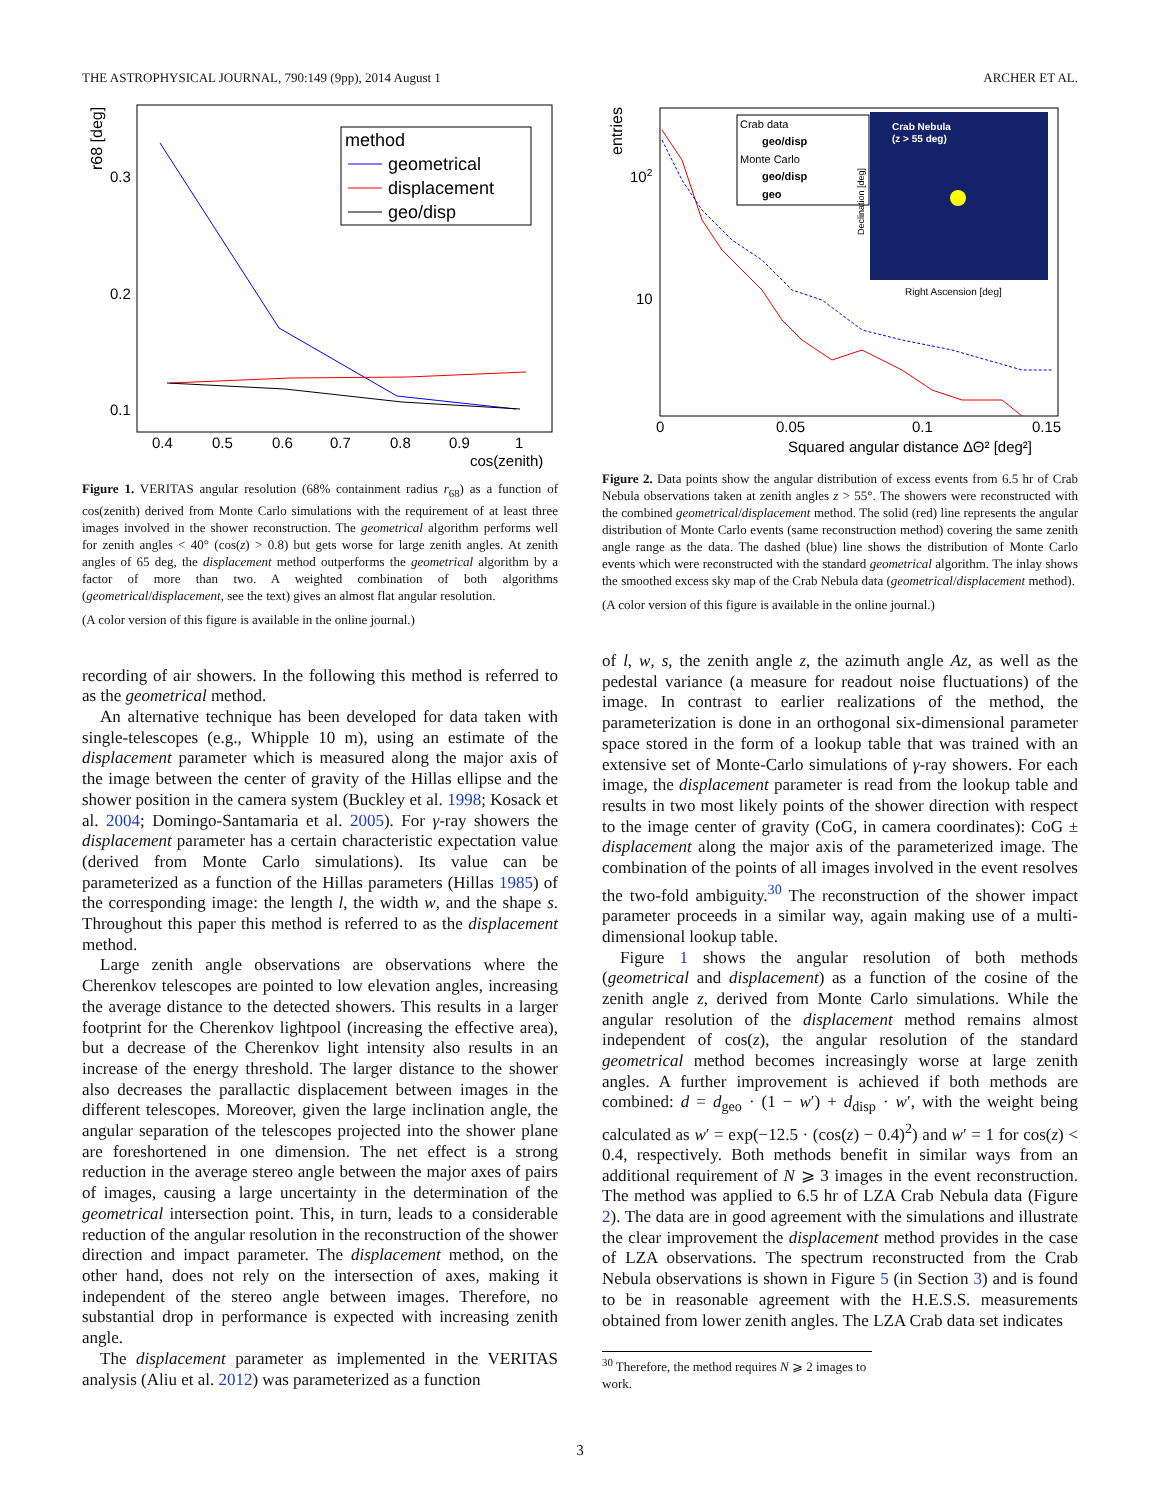THE ASTROPHYSICAL JOURNAL, 790:149 (9pp), 2014 August 1 ARCHER ET AL.
r68 [deg]
0.3
0.2
0.1
0.4
0.5
0.6
0.7
0.8
0.9
1
cos(zenith)
method
geometrical
displacement
geo/disp
Figure 1. VERITAS angular resolution (68% containment radius r<sub>68</sub>) as a function of cos(zenith) derived from Monte Carlo simulations with the requirement of at least three images involved in the shower reconstruction. The geometrical algorithm performs well for zenith angles < 40° (cos(z) > 0.8) but gets worse for large zenith angles. At zenith angles of 65 deg, the displacement method outperforms the geometrical algorithm by a factor of more than two. A weighted combination of both algorithms (geometrical/displacement, see the text) gives an almost flat angular resolution.
(A color version of this figure is available in the online journal.)
recording of air showers. In the following this method is referred to as the geometrical method.
An alternative technique has been developed for data taken with single-telescopes (e.g., Whipple 10 m), using an estimate of the displacement parameter which is measured along the major axis of the image between the center of gravity of the Hillas ellipse and the shower position in the camera system (Buckley et al. 1998; Kosack et al. 2004; Domingo-Santamaria et al. 2005). For γ-ray showers the displacement parameter has a certain characteristic expectation value (derived from Monte Carlo simulations). Its value can be parameterized as a function of the Hillas parameters (Hillas 1985) of the corresponding image: the length l, the width w, and the shape s. Throughout this paper this method is referred to as the displacement method.
Large zenith angle observations are observations where the Cherenkov telescopes are pointed to low elevation angles, increasing the average distance to the detected showers. This results in a larger footprint for the Cherenkov lightpool (increasing the effective area), but a decrease of the Cherenkov light intensity also results in an increase of the energy threshold. The larger distance to the shower also decreases the parallactic displacement between images in the different telescopes. Moreover, given the large inclination angle, the angular separation of the telescopes projected into the shower plane are foreshortened in one dimension. The net effect is a strong reduction in the average stereo angle between the major axes of pairs of images, causing a large uncertainty in the determination of the geometrical intersection point. This, in turn, leads to a considerable reduction of the angular resolution in the reconstruction of the shower direction and impact parameter. The displacement method, on the other hand, does not rely on the intersection of axes, making it independent of the stereo angle between images. Therefore, no substantial drop in performance is expected with increasing zenith angle.
The displacement parameter as implemented in the VERITAS analysis (Aliu et al. 2012) was parameterized as a function
entries
102
10
0
0.05
0.1
0.15
Squared angular distance ΔΘ² [deg²]
Crab data
geo/disp
Monte Carlo
geo/disp
geo
Crab Nebula
(z > 55 deg)
Right Ascension [deg]
Declination [deg]
Figure 2. Data points show the angular distribution of excess events from 6.5 hr of Crab Nebula observations taken at zenith angles z > 55°. The showers were reconstructed with the combined geometrical/displacement method. The solid (red) line represents the angular distribution of Monte Carlo events (same reconstruction method) covering the same zenith angle range as the data. The dashed (blue) line shows the distribution of Monte Carlo events which were reconstructed with the standard geometrical algorithm. The inlay shows the smoothed excess sky map of the Crab Nebula data (geometrical/displacement method).
(A color version of this figure is available in the online journal.)
of l, w, s, the zenith angle z, the azimuth angle Az, as well as the pedestal variance (a measure for readout noise fluctuations) of the image. In contrast to earlier realizations of the method, the parameterization is done in an orthogonal six-dimensional parameter space stored in the form of a lookup table that was trained with an extensive set of Monte-Carlo simulations of γ-ray showers. For each image, the displacement parameter is read from the lookup table and results in two most likely points of the shower direction with respect to the image center of gravity (CoG, in camera coordinates): CoG ± displacement along the major axis of the parameterized image. The combination of the points of all images involved in the event resolves the two-fold ambiguity.<sup>30</sup> The reconstruction of the shower impact parameter proceeds in a similar way, again making use of a multi-dimensional lookup table.
Figure 1 shows the angular resolution of both methods (geometrical and displacement) as a function of the cosine of the zenith angle z, derived from Monte Carlo simulations. While the angular resolution of the displacement method remains almost independent of cos(z), the angular resolution of the standard geometrical method becomes increasingly worse at large zenith angles. A further improvement is achieved if both methods are combined: d = d<sub>geo</sub> · (1 − w′) + d<sub>disp</sub> · w′, with the weight being calculated as w′ = exp(−12.5 · (cos(z) − 0.4)<sup>2</sup>) and w′ = 1 for cos(z) < 0.4, respectively. Both methods benefit in similar ways from an additional requirement of N ⩾ 3 images in the event reconstruction. The method was applied to 6.5 hr of LZA Crab Nebula data (Figure 2). The data are in good agreement with the simulations and illustrate the clear improvement the displacement method provides in the case of LZA observations. The spectrum reconstructed from the Crab Nebula observations is shown in Figure 5 (in Section 3) and is found to be in reasonable agreement with the H.E.S.S. measurements obtained from lower zenith angles. The LZA Crab data set indicates
<sup>30</sup> Therefore, the method requires N ⩾ 2 images to work.
3